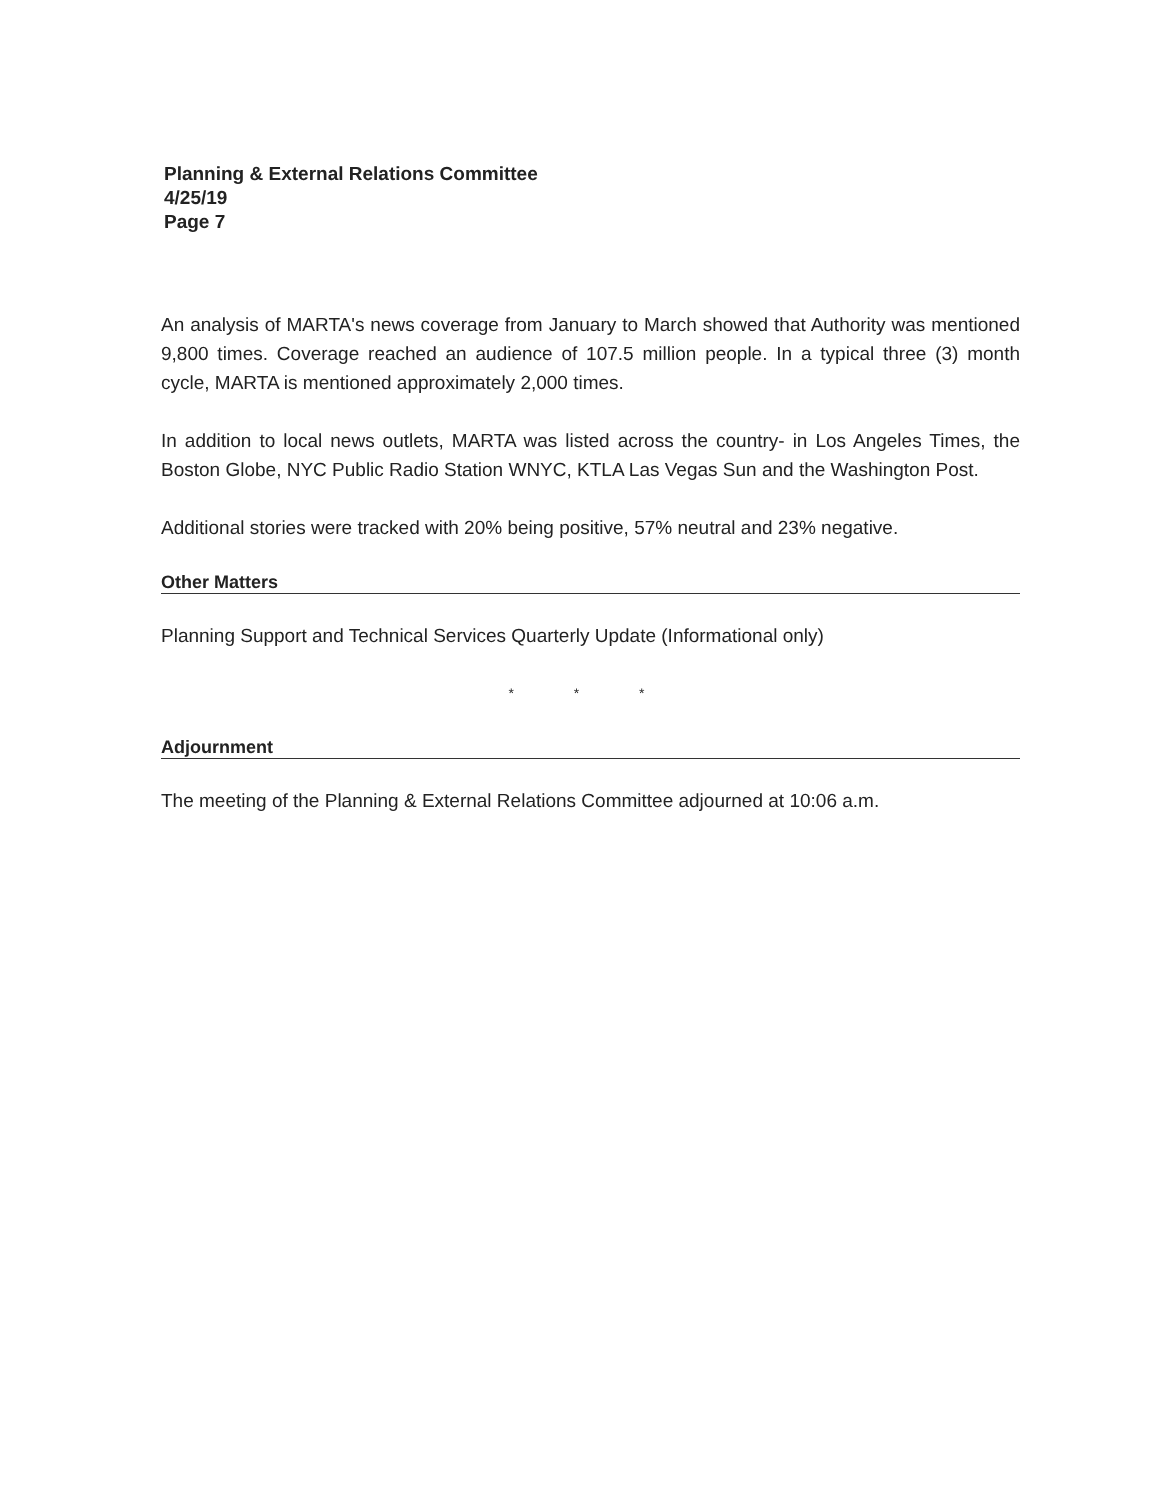Planning & External Relations Committee
4/25/19
Page 7
An analysis of MARTA's news coverage from January to March showed that Authority was mentioned 9,800 times. Coverage reached an audience of 107.5 million people. In a typical three (3) month cycle, MARTA is mentioned approximately 2,000 times.
In addition to local news outlets, MARTA was listed across the country- in Los Angeles Times, the Boston Globe, NYC Public Radio Station WNYC, KTLA Las Vegas Sun and the Washington Post.
Additional stories were tracked with 20% being positive, 57% neutral and 23% negative.
Other Matters
Planning Support and Technical Services Quarterly Update (Informational only)
* * *
Adjournment
The meeting of the Planning & External Relations Committee adjourned at 10:06 a.m.